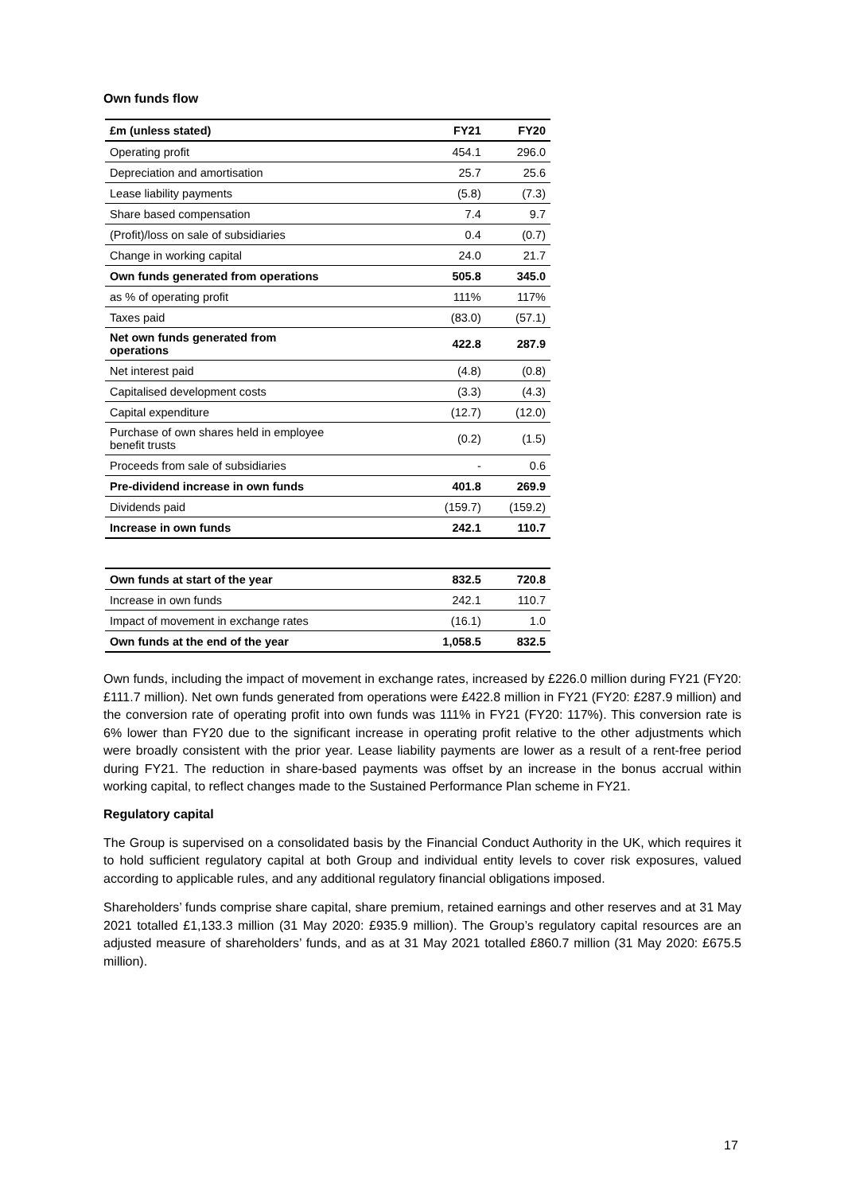Own funds flow
| £m (unless stated) | FY21 | FY20 |
| --- | --- | --- |
| Operating profit | 454.1 | 296.0 |
| Depreciation and amortisation | 25.7 | 25.6 |
| Lease liability payments | (5.8) | (7.3) |
| Share based compensation | 7.4 | 9.7 |
| (Profit)/loss on sale of subsidiaries | 0.4 | (0.7) |
| Change in working capital | 24.0 | 21.7 |
| Own funds generated from operations | 505.8 | 345.0 |
| as % of operating profit | 111% | 117% |
| Taxes paid | (83.0) | (57.1) |
| Net own funds generated from operations | 422.8 | 287.9 |
| Net interest paid | (4.8) | (0.8) |
| Capitalised development costs | (3.3) | (4.3) |
| Capital expenditure | (12.7) | (12.0) |
| Purchase of own shares held in employee benefit trusts | (0.2) | (1.5) |
| Proceeds from sale of subsidiaries | - | 0.6 |
| Pre-dividend increase in own funds | 401.8 | 269.9 |
| Dividends paid | (159.7) | (159.2) |
| Increase in own funds | 242.1 | 110.7 |
| Own funds at start of the year | 832.5 | 720.8 |
| Increase in own funds | 242.1 | 110.7 |
| Impact of movement in exchange rates | (16.1) | 1.0 |
| Own funds at the end of the year | 1,058.5 | 832.5 |
Own funds, including the impact of movement in exchange rates, increased by £226.0 million during FY21 (FY20: £111.7 million). Net own funds generated from operations were £422.8 million in FY21 (FY20: £287.9 million) and the conversion rate of operating profit into own funds was 111% in FY21 (FY20: 117%). This conversion rate is 6% lower than FY20 due to the significant increase in operating profit relative to the other adjustments which were broadly consistent with the prior year. Lease liability payments are lower as a result of a rent-free period during FY21. The reduction in share-based payments was offset by an increase in the bonus accrual within working capital, to reflect changes made to the Sustained Performance Plan scheme in FY21.
Regulatory capital
The Group is supervised on a consolidated basis by the Financial Conduct Authority in the UK, which requires it to hold sufficient regulatory capital at both Group and individual entity levels to cover risk exposures, valued according to applicable rules, and any additional regulatory financial obligations imposed.
Shareholders’ funds comprise share capital, share premium, retained earnings and other reserves and at 31 May 2021 totalled £1,133.3 million (31 May 2020: £935.9 million). The Group’s regulatory capital resources are an adjusted measure of shareholders’ funds, and as at 31 May 2021 totalled £860.7 million (31 May 2020: £675.5 million).
17